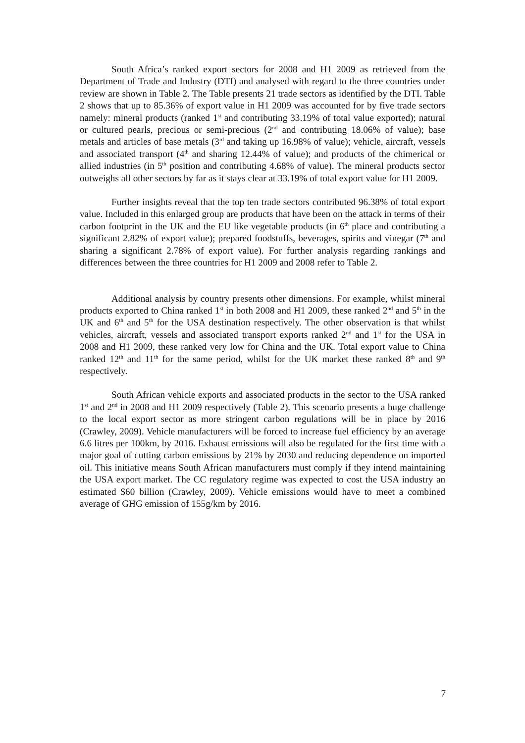South Africa’s ranked export sectors for 2008 and H1 2009 as retrieved from the Department of Trade and Industry (DTI) and analysed with regard to the three countries under review are shown in Table 2. The Table presents 21 trade sectors as identified by the DTI. Table 2 shows that up to 85.36% of export value in H1 2009 was accounted for by five trade sectors namely: mineral products (ranked 1<sup>st</sup> and contributing 33.19% of total value exported); natural or cultured pearls, precious or semi-precious (2<sup>nd</sup> and contributing 18.06% of value); base metals and articles of base metals (3<sup>rd</sup> and taking up 16.98% of value); vehicle, aircraft, vessels and associated transport (4<sup>th</sup> and sharing 12.44% of value); and products of the chimerical or allied industries (in 5<sup>th</sup> position and contributing 4.68% of value). The mineral products sector outweighs all other sectors by far as it stays clear at 33.19% of total export value for H1 2009.
Further insights reveal that the top ten trade sectors contributed 96.38% of total export value. Included in this enlarged group are products that have been on the attack in terms of their carbon footprint in the UK and the EU like vegetable products (in 6<sup>th</sup> place and contributing a significant 2.82% of export value); prepared foodstuffs, beverages, spirits and vinegar (7<sup>th</sup> and sharing a significant 2.78% of export value). For further analysis regarding rankings and differences between the three countries for H1 2009 and 2008 refer to Table 2.
Additional analysis by country presents other dimensions. For example, whilst mineral products exported to China ranked 1<sup>st</sup> in both 2008 and H1 2009, these ranked 2<sup>nd</sup> and 5<sup>th</sup> in the UK and 6<sup>th</sup> and 5<sup>th</sup> for the USA destination respectively. The other observation is that whilst vehicles, aircraft, vessels and associated transport exports ranked 2<sup>nd</sup> and 1<sup>st</sup> for the USA in 2008 and H1 2009, these ranked very low for China and the UK. Total export value to China ranked 12<sup>th</sup> and 11<sup>th</sup> for the same period, whilst for the UK market these ranked 8<sup>th</sup> and 9<sup>th</sup> respectively.
South African vehicle exports and associated products in the sector to the USA ranked 1<sup>st</sup> and 2<sup>nd</sup> in 2008 and H1 2009 respectively (Table 2). This scenario presents a huge challenge to the local export sector as more stringent carbon regulations will be in place by 2016 (Crawley, 2009). Vehicle manufacturers will be forced to increase fuel efficiency by an average 6.6 litres per 100km, by 2016. Exhaust emissions will also be regulated for the first time with a major goal of cutting carbon emissions by 21% by 2030 and reducing dependence on imported oil. This initiative means South African manufacturers must comply if they intend maintaining the USA export market. The CC regulatory regime was expected to cost the USA industry an estimated $60 billion (Crawley, 2009). Vehicle emissions would have to meet a combined average of GHG emission of 155g/km by 2016.
7